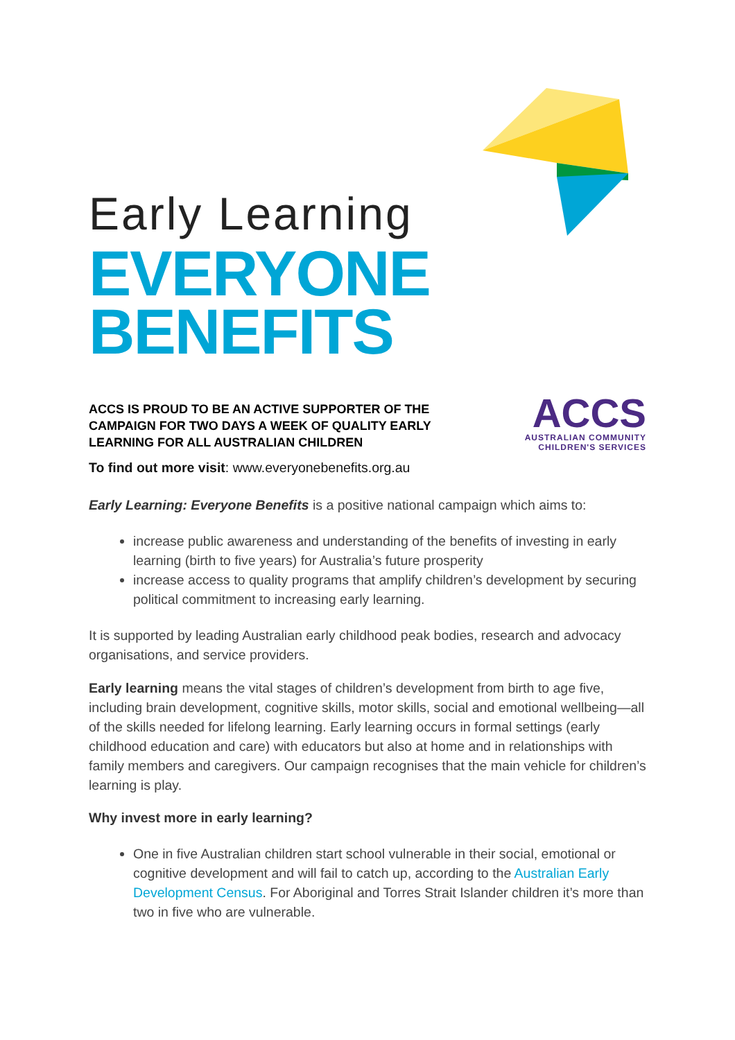Early Learning
EVERYONE
BENEFITS
ACCS IS PROUD TO BE AN ACTIVE SUPPORTER OF THE CAMPAIGN FOR TWO DAYS A WEEK OF QUALITY EARLY LEARNING FOR ALL AUSTRALIAN CHILDREN
ACCS
AUSTRALIAN COMMUNITY
CHILDREN'S SERVICES
To find out more visit: www.everyonebenefits.org.au
Early Learning: Everyone Benefits is a positive national campaign which aims to:
increase public awareness and understanding of the benefits of investing in early learning (birth to five years) for Australia’s future prosperity
increase access to quality programs that amplify children’s development by securing political commitment to increasing early learning.
It is supported by leading Australian early childhood peak bodies, research and advocacy organisations, and service providers.
Early learning means the vital stages of children’s development from birth to age five, including brain development, cognitive skills, motor skills, social and emotional wellbeing—all of the skills needed for lifelong learning. Early learning occurs in formal settings (early childhood education and care) with educators but also at home and in relationships with family members and caregivers. Our campaign recognises that the main vehicle for children’s learning is play.
Why invest more in early learning?
One in five Australian children start school vulnerable in their social, emotional or cognitive development and will fail to catch up, according to the Australian Early Development Census. For Aboriginal and Torres Strait Islander children it’s more than two in five who are vulnerable.